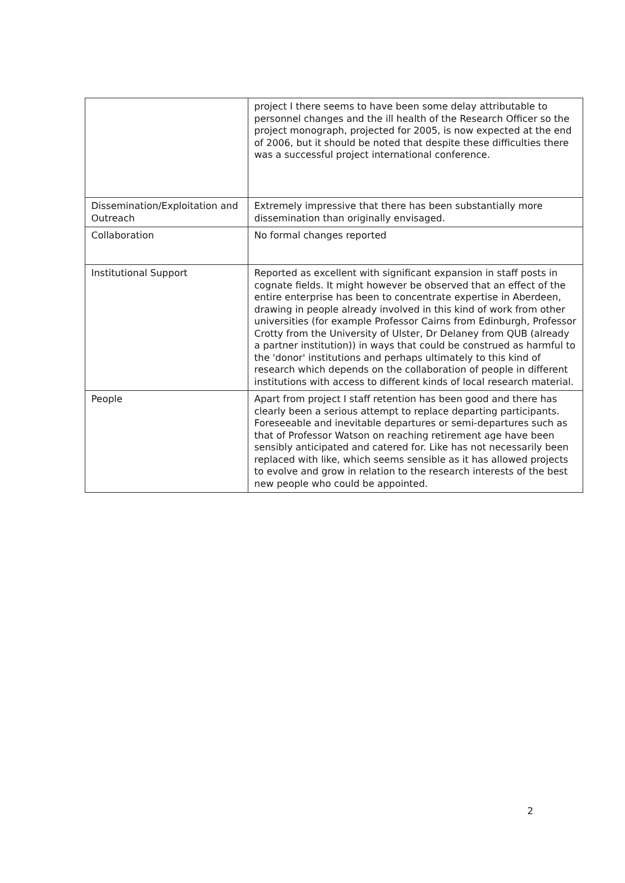| | project I there seems to have been some delay attributable to personnel changes and the ill health of the Research Officer so the project monograph, projected for 2005, is now expected at the end of 2006, but it should be noted that despite these difficulties there was a successful project international conference. |
| Dissemination/Exploitation and Outreach | Extremely impressive that there has been substantially more dissemination than originally envisaged. |
| Collaboration | No formal changes reported |
| Institutional Support | Reported as excellent with significant expansion in staff posts in cognate fields. It might however be observed that an effect of the entire enterprise has been to concentrate expertise in Aberdeen, drawing in people already involved in this kind of work from other universities (for example Professor Cairns from Edinburgh, Professor Crotty from the University of Ulster, Dr Delaney from QUB (already a partner institution)) in ways that could be construed as harmful to the 'donor' institutions and perhaps ultimately to this kind of research which depends on the collaboration of people in different institutions with access to different kinds of local research material. |
| People | Apart from project I staff retention has been good and there has clearly been a serious attempt to replace departing participants. Foreseeable and inevitable departures or semi-departures such as that of Professor Watson on reaching retirement age have been sensibly anticipated and catered for. Like has not necessarily been replaced with like, which seems sensible as it has allowed projects to evolve and grow in relation to the research interests of the best new people who could be appointed. |
2